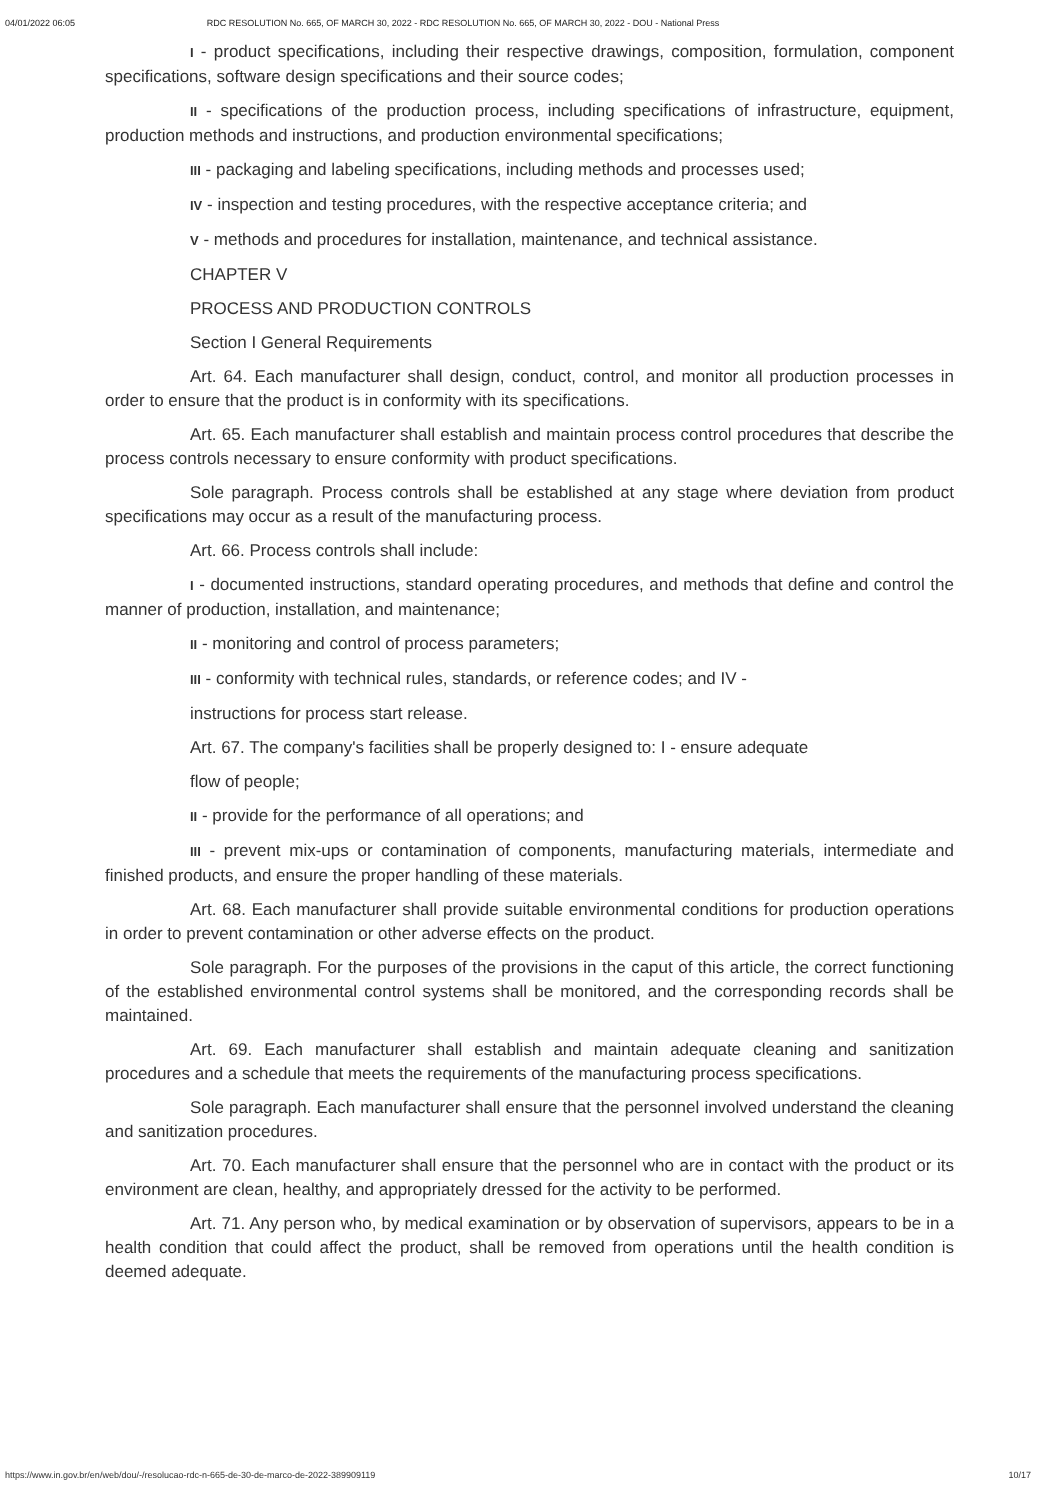04/01/2022 06:05 RDC RESOLUTION No. 665, OF MARCH 30, 2022 - RDC RESOLUTION No. 665, OF MARCH 30, 2022 - DOU - National Press
I - product specifications, including their respective drawings, composition, formulation, component specifications, software design specifications and their source codes;
II - specifications of the production process, including specifications of infrastructure, equipment, production methods and instructions, and production environmental specifications;
III - packaging and labeling specifications, including methods and processes used;
IV - inspection and testing procedures, with the respective acceptance criteria; and
V - methods and procedures for installation, maintenance, and technical assistance.
CHAPTER V
PROCESS AND PRODUCTION CONTROLS
Section I General Requirements
Art. 64. Each manufacturer shall design, conduct, control, and monitor all production processes in order to ensure that the product is in conformity with its specifications.
Art. 65. Each manufacturer shall establish and maintain process control procedures that describe the process controls necessary to ensure conformity with product specifications.
Sole paragraph. Process controls shall be established at any stage where deviation from product specifications may occur as a result of the manufacturing process.
Art. 66. Process controls shall include:
I - documented instructions, standard operating procedures, and methods that define and control the manner of production, installation, and maintenance;
II - monitoring and control of process parameters;
III - conformity with technical rules, standards, or reference codes; and IV -
instructions for process start release.
Art. 67. The company's facilities shall be properly designed to: I - ensure adequate
flow of people;
II - provide for the performance of all operations; and
III - prevent mix-ups or contamination of components, manufacturing materials, intermediate and finished products, and ensure the proper handling of these materials.
Art. 68. Each manufacturer shall provide suitable environmental conditions for production operations in order to prevent contamination or other adverse effects on the product.
Sole paragraph. For the purposes of the provisions in the caput of this article, the correct functioning of the established environmental control systems shall be monitored, and the corresponding records shall be maintained.
Art. 69. Each manufacturer shall establish and maintain adequate cleaning and sanitization procedures and a schedule that meets the requirements of the manufacturing process specifications.
Sole paragraph. Each manufacturer shall ensure that the personnel involved understand the cleaning and sanitization procedures.
Art. 70. Each manufacturer shall ensure that the personnel who are in contact with the product or its environment are clean, healthy, and appropriately dressed for the activity to be performed.
Art. 71. Any person who, by medical examination or by observation of supervisors, appears to be in a health condition that could affect the product, shall be removed from operations until the health condition is deemed adequate.
https://www.in.gov.br/en/web/dou/-/resolucao-rdc-n-665-de-30-de-marco-de-2022-389909119 10/17